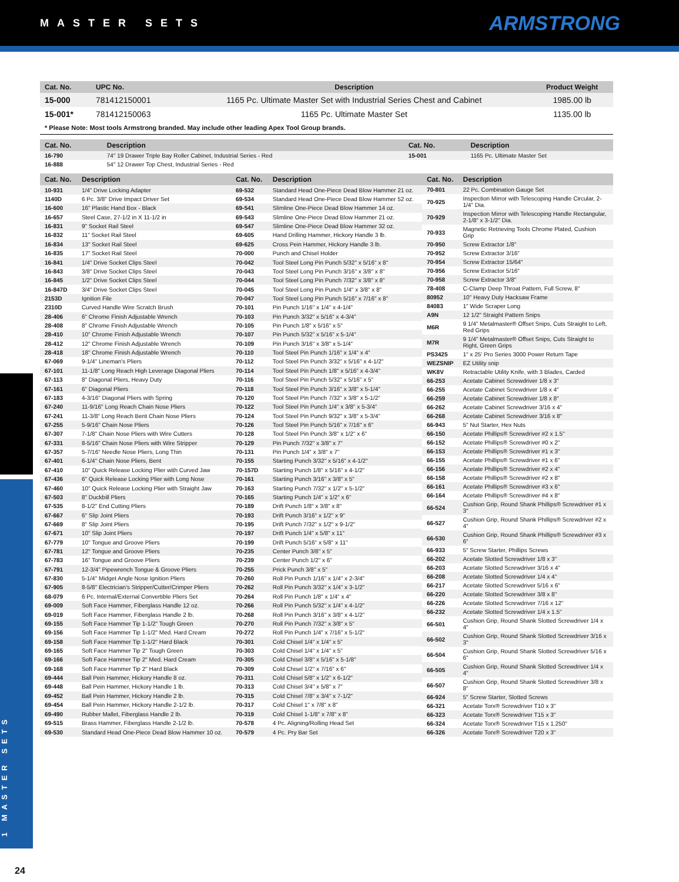MASTER SETS
ARMSTRONG
1 MASTER SETS
| Cat. No. | UPC No. | Description | Product Weight |
| --- | --- | --- | --- |
| 15-000 | 781412150001 | 1165 Pc. Ultimate Master Set with Industrial Series Chest and Cabinet | 1985.00 lb |
| 15-001* | 781412150063 | 1165 Pc. Ultimate Master Set | 1135.00 lb |
* Please Note: Most tools Armstrong branded. May include other leading Apex Tool Group brands.
| Cat. No. | Description | Cat. No. | Description |
| --- | --- | --- | --- |
| 16-790 | 74" 19 Drawer Triple Bay Roller Cabinet, Industrial Series - Red | 15-001 | 1165 Pc. Ultimate Master Set |
| 16-888 | 54" 12 Drawer Top Chest, Industrial Series - Red | | |
| Cat. No. | Description |
| --- | --- |
| 10-931 | 1/4" Drive Locking Adapter |
| 1140D | 6 Pc. 3/8" Drive Impact Driver Set |
| 16-600 | 16" Plastic Hand Box - Black |
| 16-657 | Steel Case, 27-1/2 in X 11-1/2 in |
| 16-831 | 9" Socket Rail Steel |
| 16-832 | 11" Socket Rail Steel |
| 16-834 | 13" Socket Rail Steel |
| 16-835 | 17" Socket Rail Steel |
| 16-841 | 1/4" Drive Socket Clips Steel |
| 16-843 | 3/8" Drive Socket Clips Steel |
| 16-845 | 1/2" Drive Socket Clips Steel |
| 16-847D | 3/4" Drive Socket Clips Steel |
| 2153D | Ignition File |
| 2310D | Curved Handle Wire Scratch Brush |
| 28-406 | 6" Chrome Finish Adjustable Wrench |
| 28-408 | 8" Chrome Finish Adjustable Wrench |
| 28-410 | 10" Chrome Finish Adjustable Wrench |
| 28-412 | 12" Chrome Finish Adjustable Wrench |
| 28-418 | 18" Chrome Finish Adjustable Wrench |
| 67-069 | 9-1/4" Lineman's Pliers |
| 67-101 | 11-1/8" Long Reach High Leverage Diagonal Pliers |
| 67-113 | 8" Diagonal Pliers, Heavy Duty |
| 67-161 | 6" Diagonal Pliers |
| 67-183 | 4-3/16" Diagonal Pliers with Spring |
| 67-240 | 11-9/16" Long Reach Chain Nose Pliers |
| 67-241 | 11-3/8" Long Reach Bent Chain Nose Pliers |
| 67-255 | 5-9/16" Chain Nose Pliers |
| 67-307 | 7-1/8" Chain Nose Pliers with Wire Cutters |
| 67-331 | 8-5/16" Chain Nose Pliers with Wire Stripper |
| 67-357 | 5-7/16" Needle Nose Pliers, Long Thin |
| 67-401 | 6-1/4" Chain Nose Pliers, Bent |
| 67-410 | 10" Quick Release Locking Plier with Curved Jaw |
| 67-436 | 6" Quick Release Locking Plier with Long Nose |
| 67-460 | 10" Quick Release Locking Plier with Straight Jaw |
| 67-503 | 8" Duckbill Pliers |
| 67-535 | 8-1/2" End Cutting Pliers |
| 67-667 | 6" Slip Joint Pliers |
| 67-669 | 8" Slip Joint Pliers |
| 67-671 | 10" Slip Joint Pliers |
| 67-779 | 10" Tongue and Groove Pliers |
| 67-781 | 12" Tongue and Groove Pliers |
| 67-783 | 16" Tongue and Groove Pliers |
| 67-791 | 12-3/4" Pipewrench Tongue & Groove Pliers |
| 67-830 | 5-1/4" Midget Angle Nose Ignition Pliers |
| 67-905 | 8-5/8" Electrician's Stripper/Cutter/Crimper Pliers |
| 68-079 | 6 Pc. Internal/External Convertible Pliers Set |
| 69-009 | Soft Face Hammer, Fiberglass Handle 12 oz. |
| 69-019 | Soft Face Hammer, Fiberglass Handle 2 lb. |
| 69-155 | Soft Face Hammer Tip 1-1/2" Tough Green |
| 69-156 | Soft Face Hammer Tip 1-1/2" Med. Hard Cream |
| 69-158 | Soft Face Hammer Tip 1-1/2" Hard Black |
| 69-165 | Soft Face Hammer Tip 2" Tough Green |
| 69-166 | Soft Face Hammer Tip 2" Med. Hard Cream |
| 69-168 | Soft Face Hammer Tip 2" Hard Black |
| 69-444 | Ball Pein Hammer, Hickory Handle 8 oz. |
| 69-448 | Ball Pein Hammer, Hickory Handle 1 lb. |
| 69-452 | Ball Pein Hammer, Hickory Handle 2 lb. |
| 69-454 | Ball Pein Hammer, Hickory Handle 2-1/2 lb. |
| 69-490 | Rubber Mallet, Fiberglass Handle 2 lb. |
| 69-515 | Brass Hammer, Fiberglass Handle 2-1/2 lb. |
| 69-530 | Standard Head One-Piece Dead Blow Hammer 10 oz. |
| Cat. No. | Description |
| --- | --- |
| 69-532 | Standard Head One-Piece Dead Blow Hammer 21 oz. |
| 69-534 | Standard Head One-Piece Dead Blow Hammer 52 oz. |
| 69-541 | Slimline One-Piece Dead Blow Hammer 14 oz. |
| 69-543 | Slimline One-Piece Dead Blow Hammer 21 oz. |
| 69-547 | Slimline One-Piece Dead Blow Hammer 32 oz. |
| 69-605 | Hand Drilling Hammer, Hickory Handle 3 lb. |
| 69-625 | Cross Pein Hammer, Hickory Handle 3 lb. |
| 70-000 | Punch and Chisel Holder |
| 70-042 | Tool Steel Long Pin Punch 5/32" x 5/16" x 8" |
| 70-043 | Tool Steel Long Pin Punch 3/16" x 3/8" x 8" |
| 70-044 | Tool Steel Long Pin Punch 7/32" x 3/8" x 8" |
| 70-045 | Tool Steel Long Pin Punch 1/4" x 3/8" x 8" |
| 70-047 | Tool Steel Long Pin Punch 5/16" x 7/16" x 8" |
| 70-101 | Pin Punch 1/16" x 1/4" x 4-1/4" |
| 70-103 | Pin Punch 3/32" x 5/16" x 4-3/4" |
| 70-105 | Pin Punch 1/8" x 5/16" x 5" |
| 70-107 | Pin Punch 5/32" x 5/16" x 5-1/4" |
| 70-109 | Pin Punch 3/16" x 3/8" x 5-1/4" |
| 70-110 | Tool Steel Pin Punch 1/16" x 1/4" x 4" |
| 70-112 | Tool Steel Pin Punch 3/32" x 5/16" x 4-1/2" |
| 70-114 | Tool Steel Pin Punch 1/8" x 5/16" x 4-3/4" |
| 70-116 | Tool Steel Pin Punch 5/32" x 5/16" x 5" |
| 70-118 | Tool Steel Pin Punch 3/16" x 3/8" x 5-1/4" |
| 70-120 | Tool Steel Pin Punch 7/32" x 3/8" x 5-1/2" |
| 70-122 | Tool Steel Pin Punch 1/4" x 3/8" x 5-3/4" |
| 70-124 | Tool Steel Pin Punch 9/32" x 3/8" x 5-3/4" |
| 70-126 | Tool Steel Pin Punch 5/16" x 7/16" x 6" |
| 70-128 | Tool Steel Pin Punch 3/8" x 1/2" x 6" |
| 70-129 | Pin Punch 7/32" x 3/8" x 7" |
| 70-131 | Pin Punch 1/4" x 3/8" x 7" |
| 70-155 | Starting Punch 3/32" x 5/16" x 4-1/2" |
| 70-157D | Starting Punch 1/8" x 5/16" x 4-1/2" |
| 70-161 | Starting Punch 3/16" x 3/8" x 5" |
| 70-163 | Starting Punch 7/32" x 1/2" x 5-1/2" |
| 70-165 | Starting Punch 1/4" x 1/2" x 6" |
| 70-189 | Drift Punch 1/8" x 3/8" x 8" |
| 70-193 | Drift Punch 3/16" x 1/2" x 9" |
| 70-195 | Drift Punch 7/32" x 1/2" x 9-1/2" |
| 70-197 | Drift Punch 1/4" x 5/8" x 11" |
| 70-199 | Drift Punch 5/16" x 5/8" x 11" |
| 70-235 | Center Punch 3/8" x 5" |
| 70-239 | Center Punch 1/2" x 6" |
| 70-255 | Prick Punch 3/8" x 5" |
| 70-260 | Roll Pin Punch 1/16" x 1/4" x 2-3/4" |
| 70-262 | Roll Pin Punch 3/32" x 1/4" x 3-1/2" |
| 70-264 | Roll Pin Punch 1/8" x 1/4" x 4" |
| 70-266 | Roll Pin Punch 5/32" x 1/4" x 4-1/2" |
| 70-268 | Roll Pin Punch 3/16" x 3/8" x 4-1/2" |
| 70-270 | Roll Pin Punch 7/32" x 3/8" x 5" |
| 70-272 | Roll Pin Punch 1/4" x 7/16" x 5-1/2" |
| 70-301 | Cold Chisel 1/4" x 1/4" x 5" |
| 70-303 | Cold Chisel 1/4" x 1/4" x 5" |
| 70-305 | Cold Chisel 3/8" x 5/16" x 5-1/8" |
| 70-309 | Cold Chisel 1/2" x 7/16" x 6" |
| 70-311 | Cold Chisel 5/8" x 1/2" x 6-1/2" |
| 70-313 | Cold Chisel 3/4" x 5/8" x 7" |
| 70-315 | Cold Chisel 7/8" x 3/4" x 7-1/2" |
| 70-317 | Cold Chisel 1" x 7/8" x 8" |
| 70-319 | Cold Chisel 1-1/8" x 7/8" x 8" |
| 70-578 | 4 Pc. Aligning/Rolling Head Set |
| 70-579 | 4 Pc. Pry Bar Set |
| Cat. No. | Description |
| --- | --- |
| 70-801 | 22 Pc. Combination Gauge Set |
| 70-925 | Inspection Mirror with Telescoping Handle Circular, 2-1/4" Dia. |
| 70-929 | Inspection Mirror with Telescoping Handle Rectangular, 2-1/8" x 3-1/2" Dia. |
| 70-933 | Magnetic Retrieving Tools Chrome Plated, Cushion Grip |
| 70-950 | Screw Extractor 1/8" |
| 70-952 | Screw Extractor 3/16" |
| 70-954 | Screw Extractor 15/64" |
| 70-956 | Screw Extractor 5/16" |
| 70-958 | Screw Extractor 3/8" |
| 78-408 | C-Clamp Deep Throat Pattern, Full Screw, 8" |
| 80952 | 10" Heavy Duty Hacksaw Frame |
| 84083 | 1" Wide Scraper Long |
| A9N | 12 1/2" Straight Pattern Snips |
| M6R | 9 1/4" Metalmaster® Offset Snips, Cuts Straight to Left, Red Grips |
| M7R | 9 1/4" Metalmaster® Offset Snips, Cuts Straight to Right, Green Grips |
| PS3425 | 1" x 25' Pro Series 3000 Power Return Tape |
| WEZSNIP | EZ Utility snip |
| WK8V | Retractable Utility Knife, with 3 Blades, Carded |
| 66-253 | Acetate Cabinet Screwdriver 1/8 x 3" |
| 66-255 | Acetate Cabinet Screwdriver 1/8 x 4" |
| 66-259 | Acetate Cabinet Screwdriver 1/8 x 8" |
| 66-262 | Acetate Cabinet Screwdriver 3/16 x 4" |
| 66-268 | Acetate Cabinet Screwdriver 3/16 x 8" |
| 66-943 | 5" Nut Starter, Hex Nuts |
| 66-150 | Acetate Phillips® Screwdriver #2 x 1.5" |
| 66-152 | Acetate Phillips® Screwdriver #0 x 2" |
| 66-153 | Acetate Phillips® Screwdriver #1 x 3" |
| 66-155 | Acetate Phillips® Screwdriver #1 x 6" |
| 66-156 | Acetate Phillips® Screwdriver #2 x 4" |
| 66-158 | Acetate Phillips® Screwdriver #2 x 8" |
| 66-161 | Acetate Phillips® Screwdriver #3 x 6" |
| 66-164 | Acetate Phillips® Screwdriver #4 x 8" |
| 66-524 | Cushion Grip, Round Shank Phillips® Screwdriver #1 x 3" |
| 66-527 | Cushion Grip, Round Shank Phillips® Screwdriver #2 x 4" |
| 66-530 | Cushion Grip, Round Shank Phillips® Screwdriver #3 x 6" |
| 66-933 | 5" Screw Starter, Phillips Screws |
| 66-202 | Acetate Slotted Screwdriver 1/8 x 3" |
| 66-203 | Acetate Slotted Screwdriver 3/16 x 4" |
| 66-208 | Acetate Slotted Screwdriver 1/4 x 4" |
| 66-217 | Acetate Slotted Screwdriver 5/16 x 6" |
| 66-220 | Acetate Slotted Screwdriver 3/8 x 8" |
| 66-226 | Acetate Slotted Screwdriver 7/16 x 12" |
| 66-232 | Acetate Slotted Screwdriver 1/4 x 1.5" |
| 66-501 | Cushion Grip, Round Shank Slotted Screwdriver 1/4 x 4" |
| 66-502 | Cushion Grip, Round Shank Slotted Screwdriver 3/16 x 3" |
| 66-504 | Cushion Grip, Round Shank Slotted Screwdriver 5/16 x 6" |
| 66-505 | Cushion Grip, Round Shank Slotted Screwdriver 1/4 x 4" |
| 66-507 | Cushion Grip, Round Shank Slotted Screwdriver 3/8 x 8" |
| 66-924 | 5" Screw Starter, Slotted Screws |
| 66-321 | Acetate Torx® Screwdriver T10 x 3" |
| 66-323 | Acetate Torx® Screwdriver T15 x 3" |
| 66-324 | Acetate Torx® Screwdriver T15 x 1.250" |
| 66-326 | Acetate Torx® Screwdriver T20 x 3" |
24